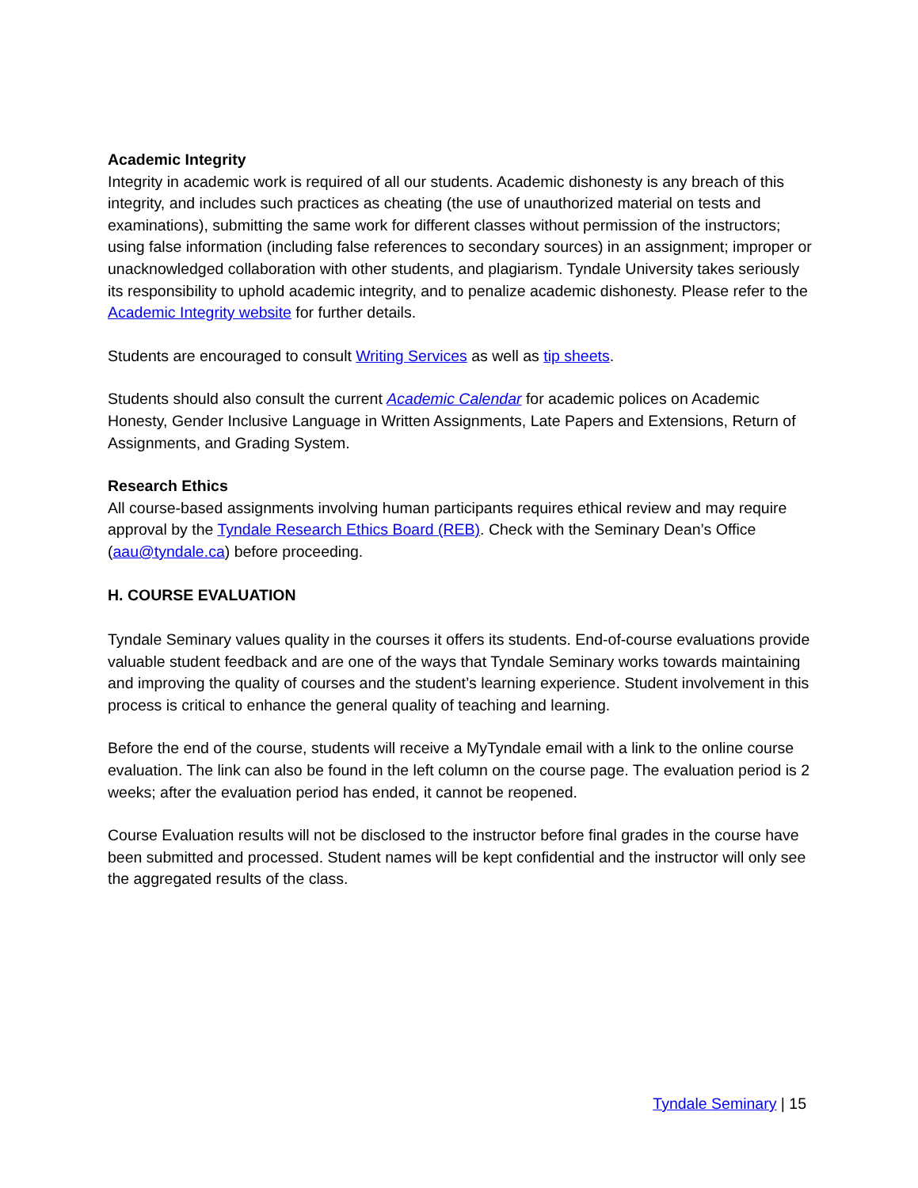Academic Integrity
Integrity in academic work is required of all our students. Academic dishonesty is any breach of this integrity, and includes such practices as cheating (the use of unauthorized material on tests and examinations), submitting the same work for different classes without permission of the instructors; using false information (including false references to secondary sources) in an assignment; improper or unacknowledged collaboration with other students, and plagiarism. Tyndale University takes seriously its responsibility to uphold academic integrity, and to penalize academic dishonesty. Please refer to the Academic Integrity website for further details.
Students are encouraged to consult Writing Services as well as tip sheets.
Students should also consult the current Academic Calendar for academic polices on Academic Honesty, Gender Inclusive Language in Written Assignments, Late Papers and Extensions, Return of Assignments, and Grading System.
Research Ethics
All course-based assignments involving human participants requires ethical review and may require approval by the Tyndale Research Ethics Board (REB). Check with the Seminary Dean’s Office (aau@tyndale.ca) before proceeding.
H. COURSE EVALUATION
Tyndale Seminary values quality in the courses it offers its students. End-of-course evaluations provide valuable student feedback and are one of the ways that Tyndale Seminary works towards maintaining and improving the quality of courses and the student’s learning experience. Student involvement in this process is critical to enhance the general quality of teaching and learning.
Before the end of the course, students will receive a MyTyndale email with a link to the online course evaluation. The link can also be found in the left column on the course page. The evaluation period is 2 weeks; after the evaluation period has ended, it cannot be reopened.
Course Evaluation results will not be disclosed to the instructor before final grades in the course have been submitted and processed. Student names will be kept confidential and the instructor will only see the aggregated results of the class.
Tyndale Seminary | 15